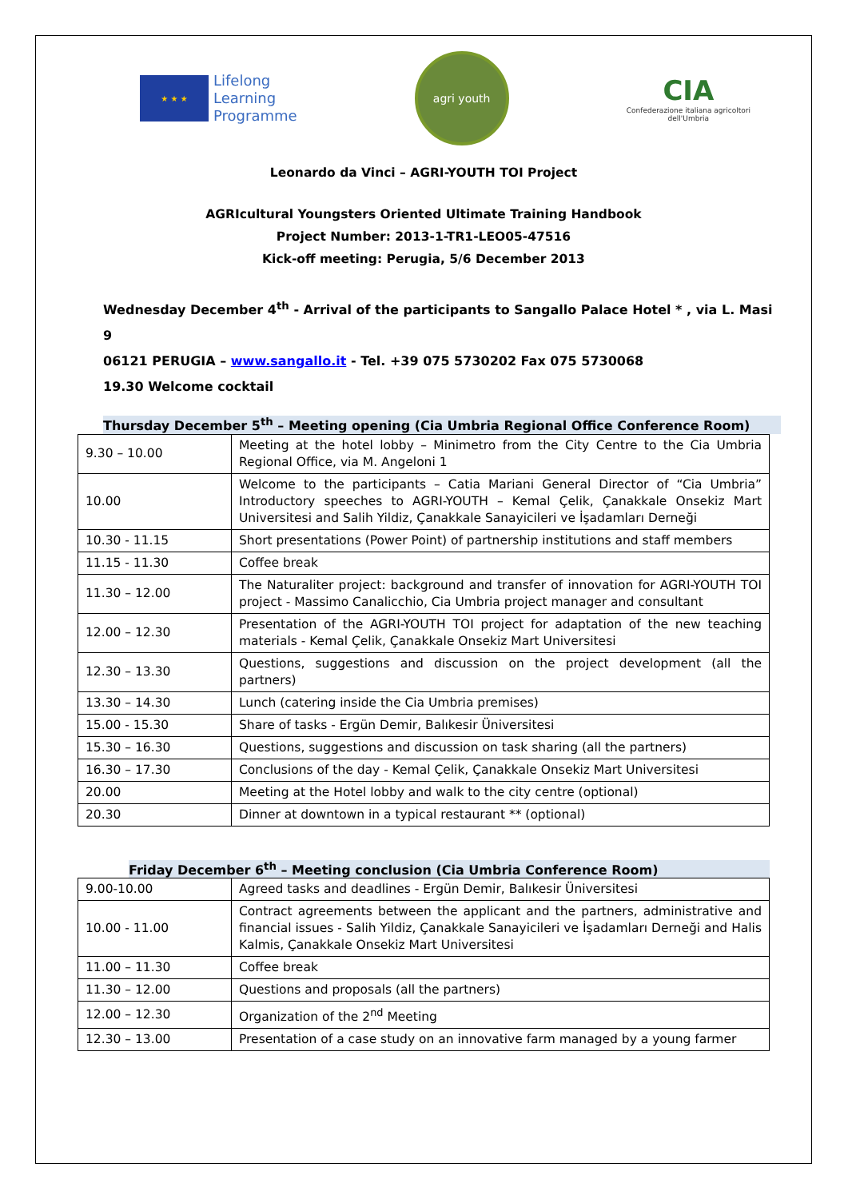★ ★ ★
Lifelong
Learning
Programme
agri youth
CIA
Confederazione italiana agricoltori
dell'Umbria
Leonardo da Vinci – AGRI-YOUTH TOI Project
AGRIcultural Youngsters Oriented Ultimate Training Handbook
Project Number: 2013-1-TR1-LEO05-47516
Kick-off meeting: Perugia, 5/6 December 2013
Wednesday December 4<sup>th</sup> - Arrival of the participants to Sangallo Palace Hotel * , via L. Masi 9
06121 PERUGIA – www.sangallo.it - Tel. +39 075 5730202 Fax 075 5730068
19.30 Welcome cocktail
Thursday December 5<sup>th</sup> – Meeting opening (Cia Umbria Regional Office Conference Room)
| 9.30 – 10.00 | Meeting at the hotel lobby – Minimetro from the City Centre to the Cia Umbria Regional Office, via M. Angeloni 1 |
| 10.00 | Welcome to the participants – Catia Mariani General Director of “Cia Umbria” Introductory speeches to AGRI-YOUTH – Kemal Çelik, Çanakkale Onsekiz Mart Universitesi and Salih Yildiz, Çanakkale Sanayicileri ve İşadamları Derneği |
| 10.30 - 11.15 | Short presentations (Power Point) of partnership institutions and staff members |
| 11.15 - 11.30 | Coffee break |
| 11.30 – 12.00 | The Naturaliter project: background and transfer of innovation for AGRI-YOUTH TOI project - Massimo Canalicchio, Cia Umbria project manager and consultant |
| 12.00 – 12.30 | Presentation of the AGRI-YOUTH TOI project for adaptation of the new teaching materials - Kemal Çelik, Çanakkale Onsekiz Mart Universitesi |
| 12.30 – 13.30 | Questions, suggestions and discussion on the project development (all the partners) |
| 13.30 – 14.30 | Lunch (catering inside the Cia Umbria premises) |
| 15.00 - 15.30 | Share of tasks - Ergün Demir, Balıkesir Üniversitesi |
| 15.30 – 16.30 | Questions, suggestions and discussion on task sharing (all the partners) |
| 16.30 – 17.30 | Conclusions of the day - Kemal Çelik, Çanakkale Onsekiz Mart Universitesi |
| 20.00 | Meeting at the Hotel lobby and walk to the city centre (optional) |
| 20.30 | Dinner at downtown in a typical restaurant ** (optional) |
Friday December 6<sup>th</sup> – Meeting conclusion (Cia Umbria Conference Room)
| 9.00-10.00 | Agreed tasks and deadlines - Ergün Demir, Balıkesir Üniversitesi |
| 10.00 - 11.00 | Contract agreements between the applicant and the partners, administrative and financial issues - Salih Yildiz, Çanakkale Sanayicileri ve İşadamları Derneği and Halis Kalmis, Çanakkale Onsekiz Mart Universitesi |
| 11.00 – 11.30 | Coffee break |
| 11.30 – 12.00 | Questions and proposals (all the partners) |
| 12.00 – 12.30 | Organization of the 2<sup>nd</sup> Meeting |
| 12.30 – 13.00 | Presentation of a case study on an innovative farm managed by a young farmer |